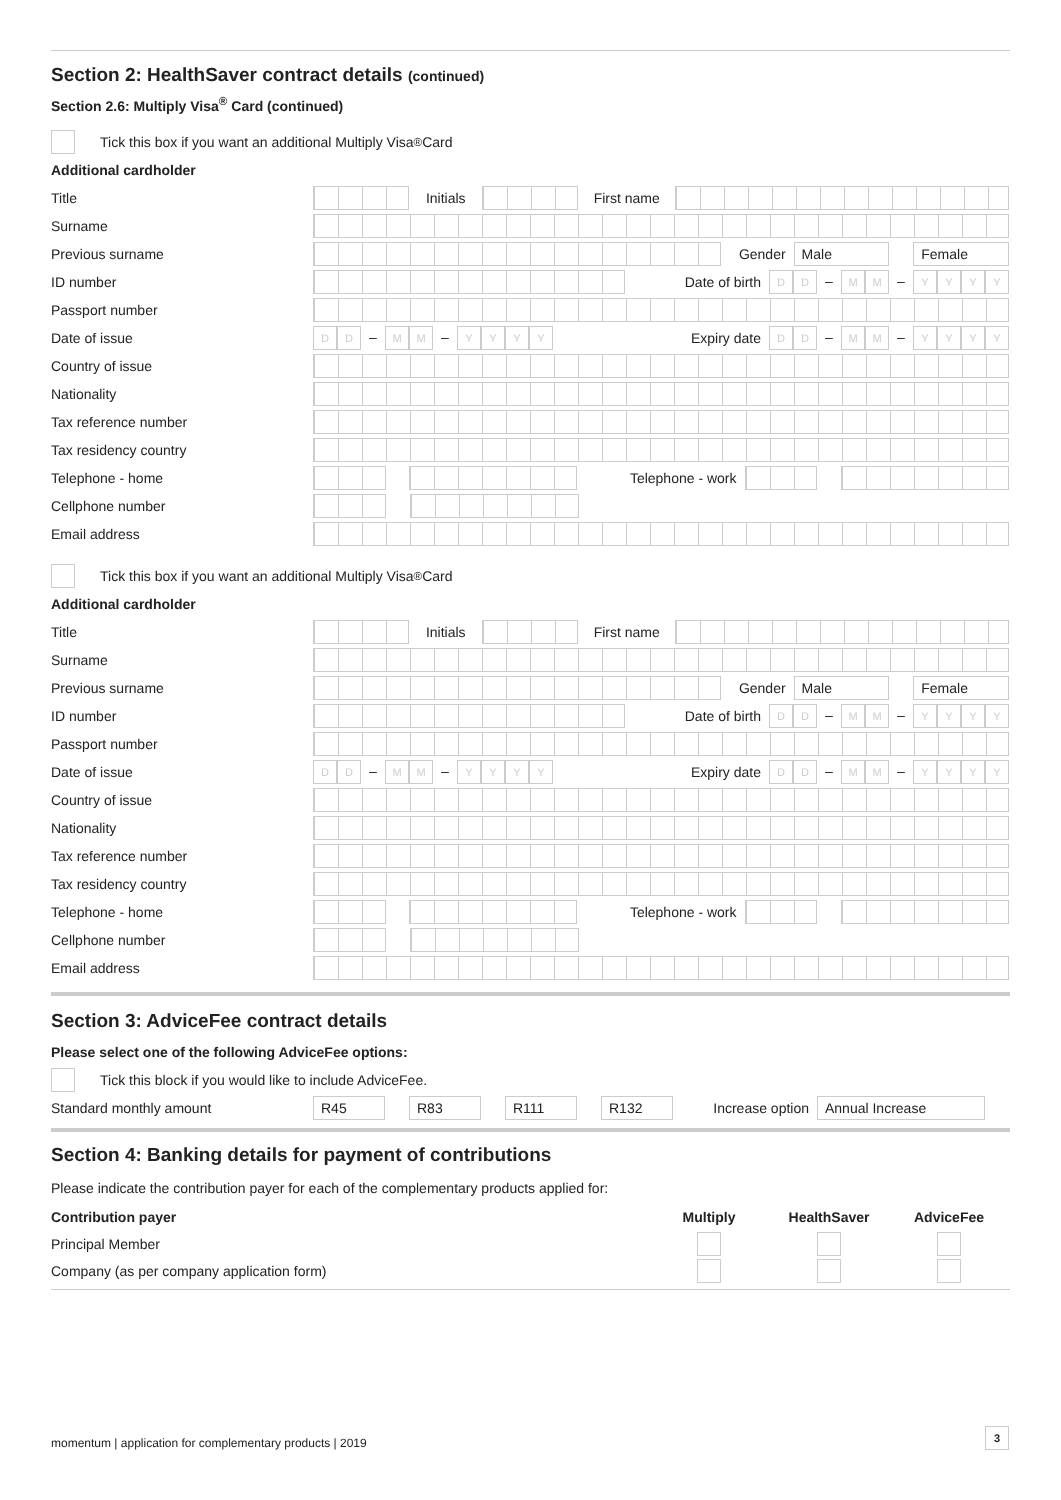Section 2: HealthSaver contract details (continued)
Section 2.6: Multiply Visa<sup>®</sup> Card (continued)
Tick this box if you want an additional Multiply Visa<sup>®</sup> Card
Additional cardholder
Title
Initials First name
Surname
Previous surname
Gender
Male Female
ID number
Date of birth
D D – M M – YYYY
Passport number
Date of issue
D D – M M – YYYY
Expiry date
D D – M M – YYYY
Country of issue
Nationality
Tax reference number
Tax residency country
Telephone - home
Telephone - work
Cellphone number
Email address
Tick this box if you want an additional Multiply Visa<sup>®</sup> Card
Additional cardholder
Title
Initials First name
Surname
Previous surname
Gender
Male Female
ID number
Date of birth
D D – M M – YYYY
Passport number
Date of issue
D D – M M – YYYY
Expiry date
D D – M M – YYYY
Country of issue
Nationality
Tax reference number
Tax residency country
Telephone - home
Telephone - work
Cellphone number
Email address
Section 3: AdviceFee contract details
Please select one of the following AdviceFee options:
Tick this block if you would like to include AdviceFee.
Standard monthly amount
R45 R83 R111 R132
Increase option
Annual Increase
Section 4: Banking details for payment of contributions
Please indicate the contribution payer for each of the complementary products applied for:
| Contribution payer | Multiply | HealthSaver | AdviceFee |
| --- | --- | --- | --- |
| Principal Member | | | |
| Company (as per company application form) | | | |
momentum | application for complementary products | 2019
3